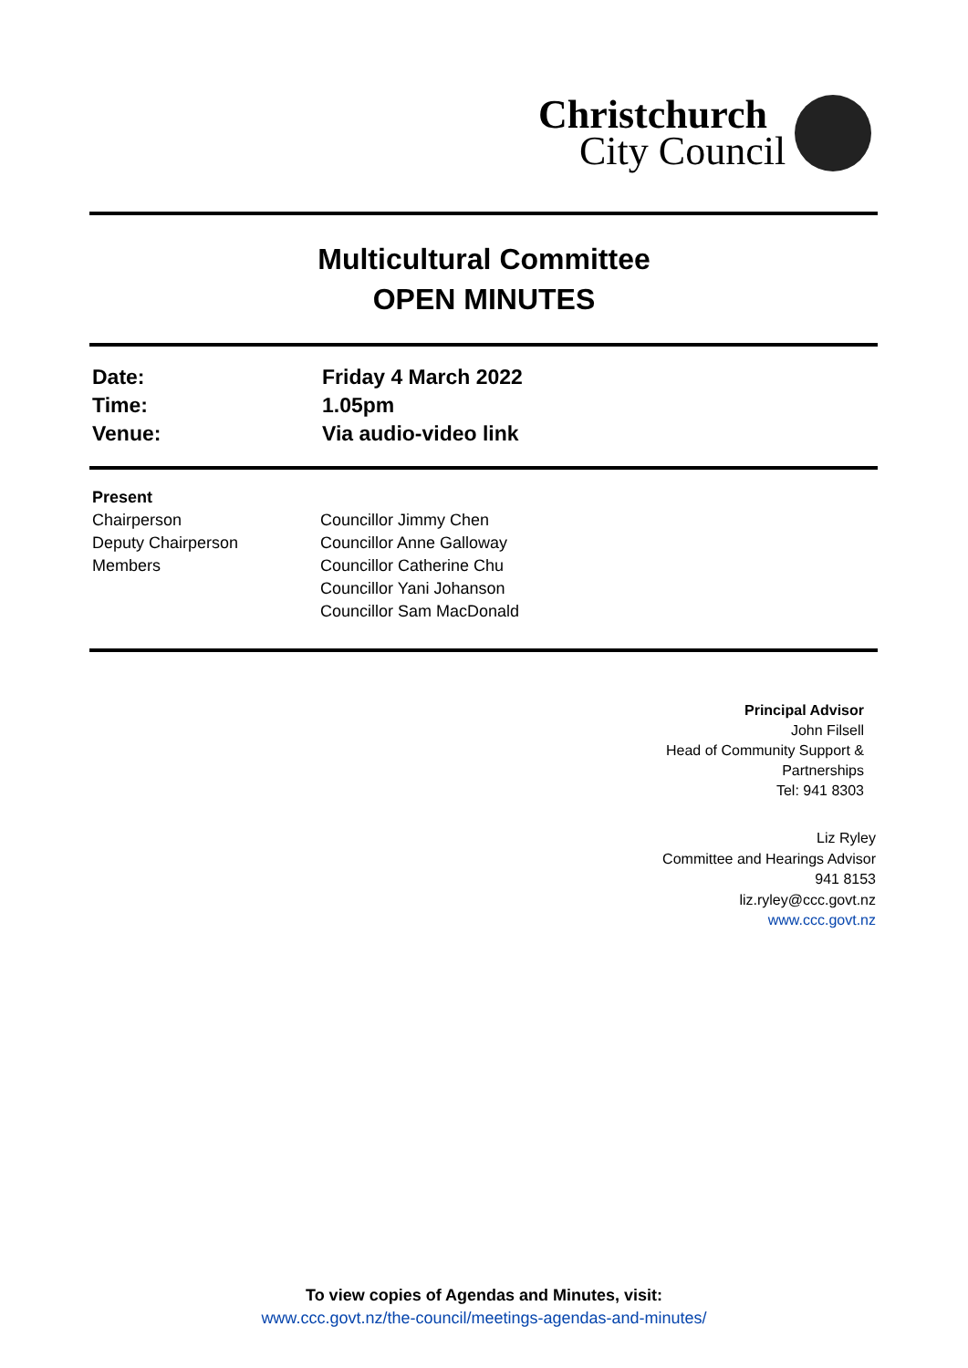Christchurch
City Council
Multicultural Committee
OPEN MINUTES
Date: Friday 4 March 2022
Time: 1.05pm
Venue: Via audio-video link
Present
Chairperson Councillor Jimmy Chen
Deputy Chairperson Councillor Anne Galloway
Members Councillor Catherine Chu
Councillor Yani Johanson
Councillor Sam MacDonald
Principal Advisor
John Filsell
Head of Community Support &
Partnerships
Tel: 941 8303
Liz Ryley
Committee and Hearings Advisor
941 8153
liz.ryley@ccc.govt.nz
www.ccc.govt.nz
To view copies of Agendas and Minutes, visit:
www.ccc.govt.nz/the-council/meetings-agendas-and-minutes/